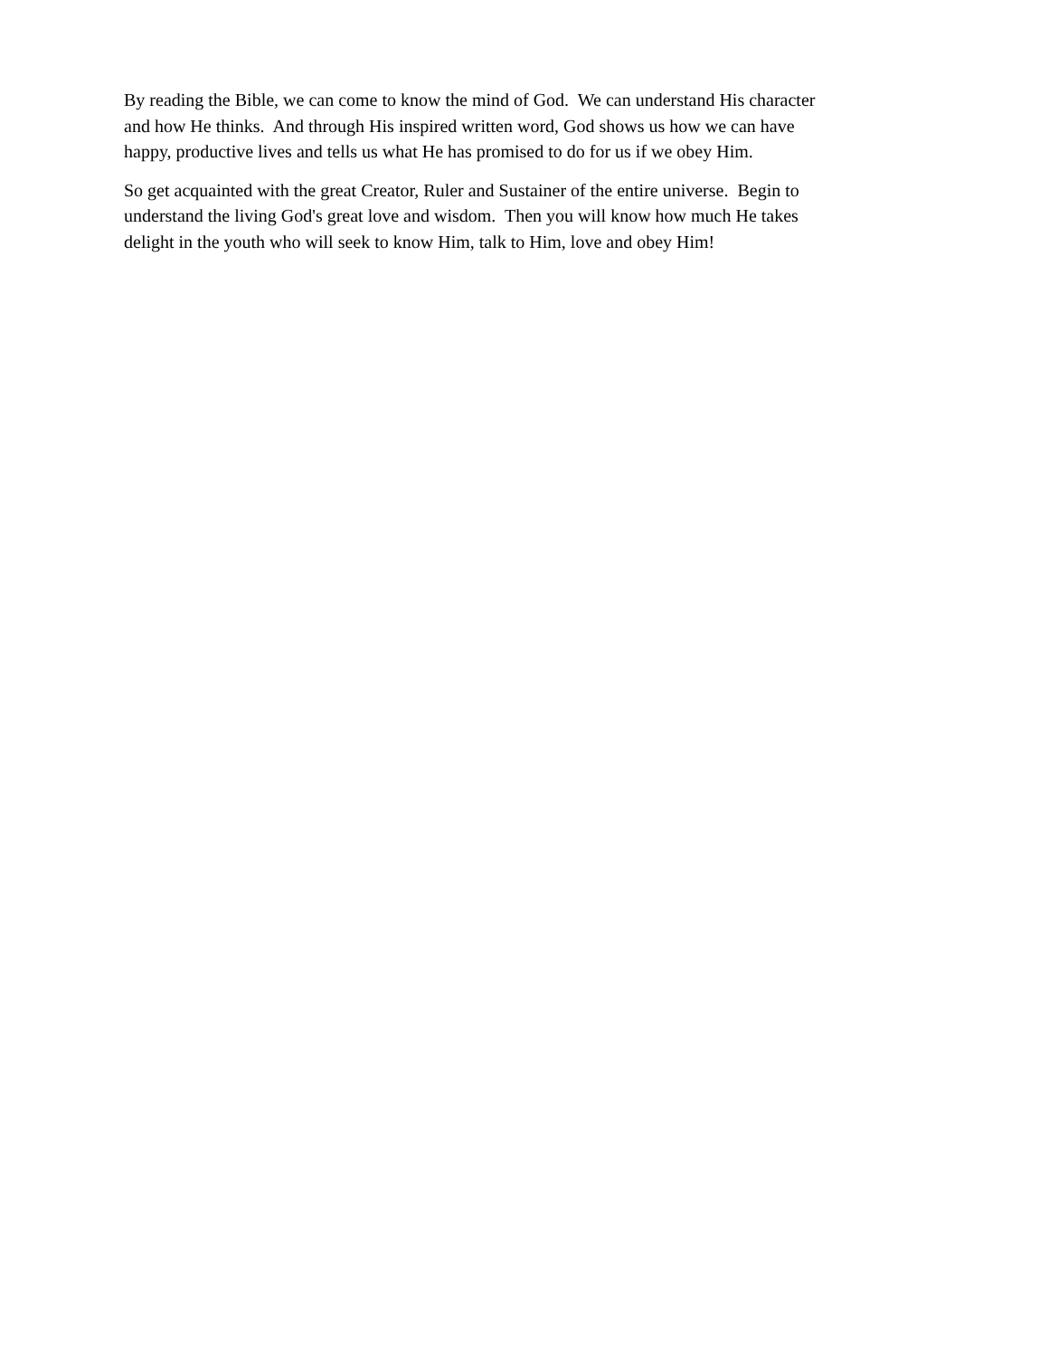By reading the Bible, we can come to know the mind of God. We can understand His character
and how He thinks. And through His inspired written word, God shows us how we can have
happy, productive lives and tells us what He has promised to do for us if we obey Him.
So get acquainted with the great Creator, Ruler and Sustainer of the entire universe. Begin to
understand the living God's great love and wisdom. Then you will know how much He takes
delight in the youth who will seek to know Him, talk to Him, love and obey Him!